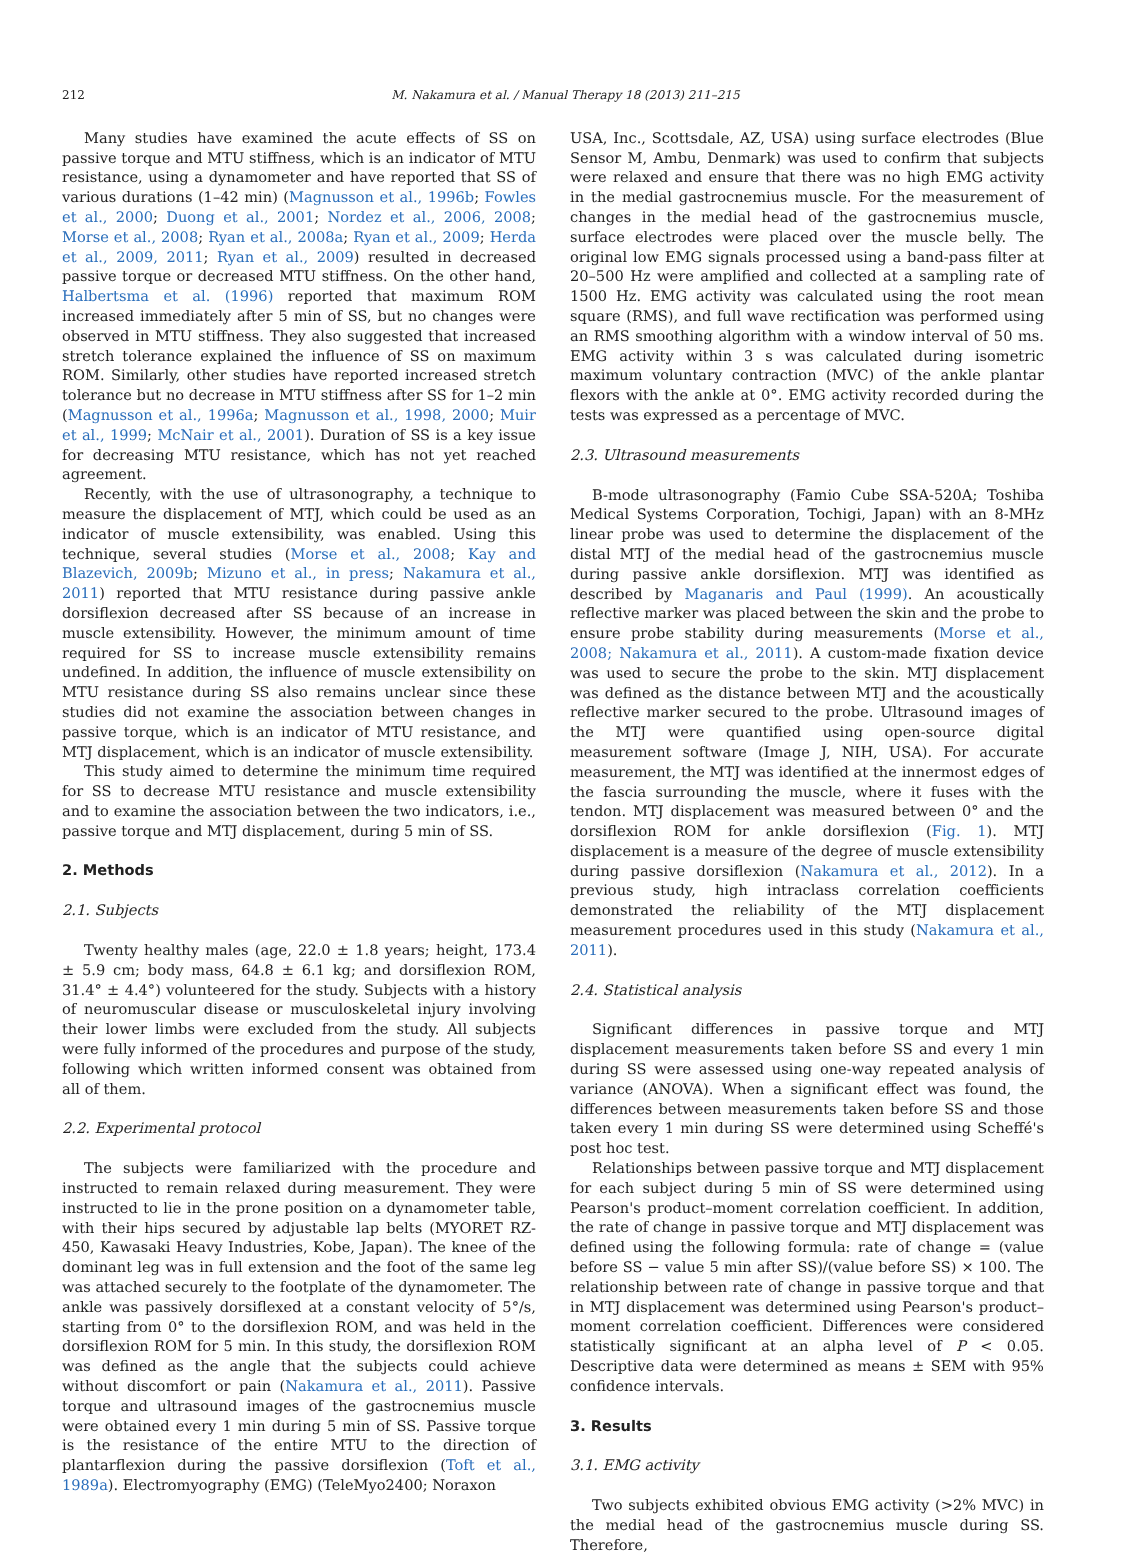212 M. Nakamura et al. / Manual Therapy 18 (2013) 211–215
Many studies have examined the acute effects of SS on passive torque and MTU stiffness, which is an indicator of MTU resistance, using a dynamometer and have reported that SS of various durations (1–42 min) (Magnusson et al., 1996b; Fowles et al., 2000; Duong et al., 2001; Nordez et al., 2006, 2008; Morse et al., 2008; Ryan et al., 2008a; Ryan et al., 2009; Herda et al., 2009, 2011; Ryan et al., 2009) resulted in decreased passive torque or decreased MTU stiffness. On the other hand, Halbertsma et al. (1996) reported that maximum ROM increased immediately after 5 min of SS, but no changes were observed in MTU stiffness. They also suggested that increased stretch tolerance explained the influence of SS on maximum ROM. Similarly, other studies have reported increased stretch tolerance but no decrease in MTU stiffness after SS for 1–2 min (Magnusson et al., 1996a; Magnusson et al., 1998, 2000; Muir et al., 1999; McNair et al., 2001). Duration of SS is a key issue for decreasing MTU resistance, which has not yet reached agreement.
Recently, with the use of ultrasonography, a technique to measure the displacement of MTJ, which could be used as an indicator of muscle extensibility, was enabled. Using this technique, several studies (Morse et al., 2008; Kay and Blazevich, 2009b; Mizuno et al., in press; Nakamura et al., 2011) reported that MTU resistance during passive ankle dorsiflexion decreased after SS because of an increase in muscle extensibility. However, the minimum amount of time required for SS to increase muscle extensibility remains undefined. In addition, the influence of muscle extensibility on MTU resistance during SS also remains unclear since these studies did not examine the association between changes in passive torque, which is an indicator of MTU resistance, and MTJ displacement, which is an indicator of muscle extensibility.
This study aimed to determine the minimum time required for SS to decrease MTU resistance and muscle extensibility and to examine the association between the two indicators, i.e., passive torque and MTJ displacement, during 5 min of SS.
2. Methods
2.1. Subjects
Twenty healthy males (age, 22.0 ± 1.8 years; height, 173.4 ± 5.9 cm; body mass, 64.8 ± 6.1 kg; and dorsiflexion ROM, 31.4° ± 4.4°) volunteered for the study. Subjects with a history of neuromuscular disease or musculoskeletal injury involving their lower limbs were excluded from the study. All subjects were fully informed of the procedures and purpose of the study, following which written informed consent was obtained from all of them.
2.2. Experimental protocol
The subjects were familiarized with the procedure and instructed to remain relaxed during measurement. They were instructed to lie in the prone position on a dynamometer table, with their hips secured by adjustable lap belts (MYORET RZ-450, Kawasaki Heavy Industries, Kobe, Japan). The knee of the dominant leg was in full extension and the foot of the same leg was attached securely to the footplate of the dynamometer. The ankle was passively dorsiflexed at a constant velocity of 5°/s, starting from 0° to the dorsiflexion ROM, and was held in the dorsiflexion ROM for 5 min. In this study, the dorsiflexion ROM was defined as the angle that the subjects could achieve without discomfort or pain (Nakamura et al., 2011). Passive torque and ultrasound images of the gastrocnemius muscle were obtained every 1 min during 5 min of SS. Passive torque is the resistance of the entire MTU to the direction of plantarflexion during the passive dorsiflexion (Toft et al., 1989a). Electromyography (EMG) (TeleMyo2400; Noraxon
USA, Inc., Scottsdale, AZ, USA) using surface electrodes (Blue Sensor M, Ambu, Denmark) was used to confirm that subjects were relaxed and ensure that there was no high EMG activity in the medial gastrocnemius muscle. For the measurement of changes in the medial head of the gastrocnemius muscle, surface electrodes were placed over the muscle belly. The original low EMG signals processed using a band-pass filter at 20–500 Hz were amplified and collected at a sampling rate of 1500 Hz. EMG activity was calculated using the root mean square (RMS), and full wave rectification was performed using an RMS smoothing algorithm with a window interval of 50 ms. EMG activity within 3 s was calculated during isometric maximum voluntary contraction (MVC) of the ankle plantar flexors with the ankle at 0°. EMG activity recorded during the tests was expressed as a percentage of MVC.
2.3. Ultrasound measurements
B-mode ultrasonography (Famio Cube SSA-520A; Toshiba Medical Systems Corporation, Tochigi, Japan) with an 8-MHz linear probe was used to determine the displacement of the distal MTJ of the medial head of the gastrocnemius muscle during passive ankle dorsiflexion. MTJ was identified as described by Maganaris and Paul (1999). An acoustically reflective marker was placed between the skin and the probe to ensure probe stability during measurements (Morse et al., 2008; Nakamura et al., 2011). A custom-made fixation device was used to secure the probe to the skin. MTJ displacement was defined as the distance between MTJ and the acoustically reflective marker secured to the probe. Ultrasound images of the MTJ were quantified using open-source digital measurement software (Image J, NIH, USA). For accurate measurement, the MTJ was identified at the innermost edges of the fascia surrounding the muscle, where it fuses with the tendon. MTJ displacement was measured between 0° and the dorsiflexion ROM for ankle dorsiflexion (Fig. 1). MTJ displacement is a measure of the degree of muscle extensibility during passive dorsiflexion (Nakamura et al., 2012). In a previous study, high intraclass correlation coefficients demonstrated the reliability of the MTJ displacement measurement procedures used in this study (Nakamura et al., 2011).
2.4. Statistical analysis
Significant differences in passive torque and MTJ displacement measurements taken before SS and every 1 min during SS were assessed using one-way repeated analysis of variance (ANOVA). When a significant effect was found, the differences between measurements taken before SS and those taken every 1 min during SS were determined using Scheffé's post hoc test.
Relationships between passive torque and MTJ displacement for each subject during 5 min of SS were determined using Pearson's product–moment correlation coefficient. In addition, the rate of change in passive torque and MTJ displacement was defined using the following formula: rate of change = (value before SS − value 5 min after SS)/(value before SS) × 100. The relationship between rate of change in passive torque and that in MTJ displacement was determined using Pearson's product–moment correlation coefficient. Differences were considered statistically significant at an alpha level of P < 0.05. Descriptive data were determined as means ± SEM with 95% confidence intervals.
3. Results
3.1. EMG activity
Two subjects exhibited obvious EMG activity (>2% MVC) in the medial head of the gastrocnemius muscle during SS. Therefore,